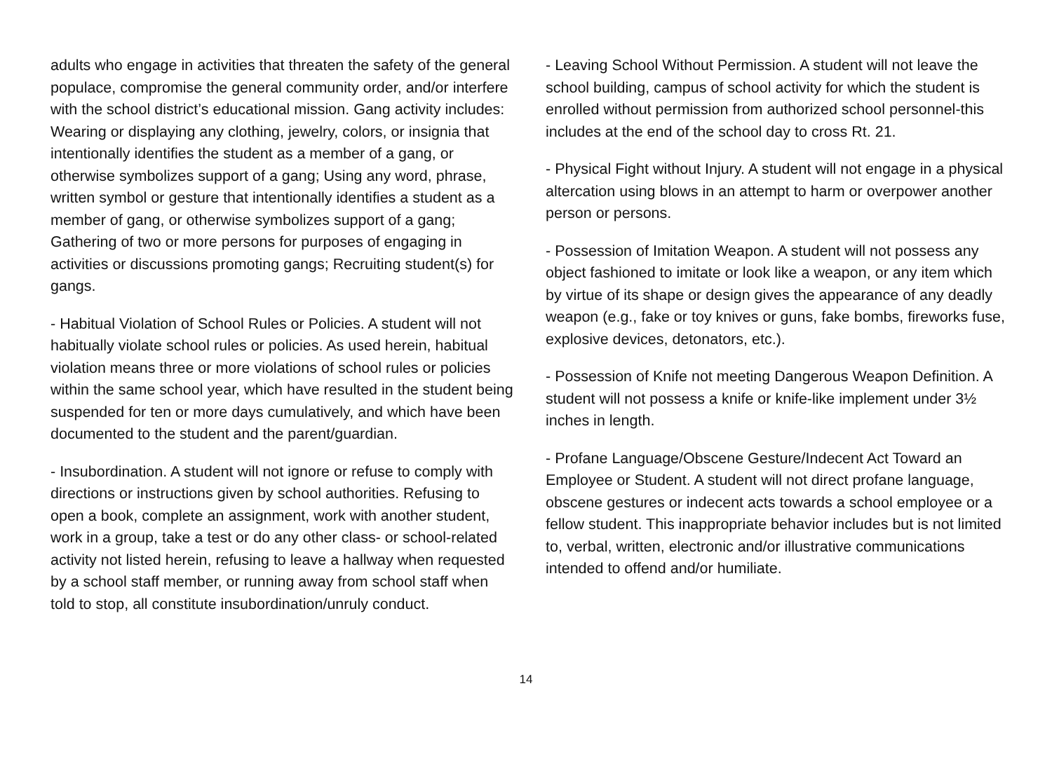adults who engage in activities that threaten the safety of the general populace, compromise the general community order, and/or interfere with the school district’s educational mission. Gang activity includes: Wearing or displaying any clothing, jewelry, colors, or insignia that intentionally identifies the student as a member of a gang, or otherwise symbolizes support of a gang; Using any word, phrase, written symbol or gesture that intentionally identifies a student as a member of gang, or otherwise symbolizes support of a gang; Gathering of two or more persons for purposes of engaging in activities or discussions promoting gangs; Recruiting student(s) for gangs.
- Habitual Violation of School Rules or Policies. A student will not habitually violate school rules or policies. As used herein, habitual violation means three or more violations of school rules or policies within the same school year, which have resulted in the student being suspended for ten or more days cumulatively, and which have been documented to the student and the parent/guardian.
- Insubordination. A student will not ignore or refuse to comply with directions or instructions given by school authorities. Refusing to open a book, complete an assignment, work with another student, work in a group, take a test or do any other class- or school-related activity not listed herein, refusing to leave a hallway when requested by a school staff member, or running away from school staff when told to stop, all constitute insubordination/unruly conduct.
- Leaving School Without Permission. A student will not leave the school building, campus of school activity for which the student is enrolled without permission from authorized school personnel-this includes at the end of the school day to cross Rt. 21.
- Physical Fight without Injury. A student will not engage in a physical altercation using blows in an attempt to harm or overpower another person or persons.
- Possession of Imitation Weapon. A student will not possess any object fashioned to imitate or look like a weapon, or any item which by virtue of its shape or design gives the appearance of any deadly weapon (e.g., fake or toy knives or guns, fake bombs, fireworks fuse, explosive devices, detonators, etc.).
- Possession of Knife not meeting Dangerous Weapon Definition. A student will not possess a knife or knife-like implement under 3½ inches in length.
- Profane Language/Obscene Gesture/Indecent Act Toward an Employee or Student. A student will not direct profane language, obscene gestures or indecent acts towards a school employee or a fellow student. This inappropriate behavior includes but is not limited to, verbal, written, electronic and/or illustrative communications intended to offend and/or humiliate.
14